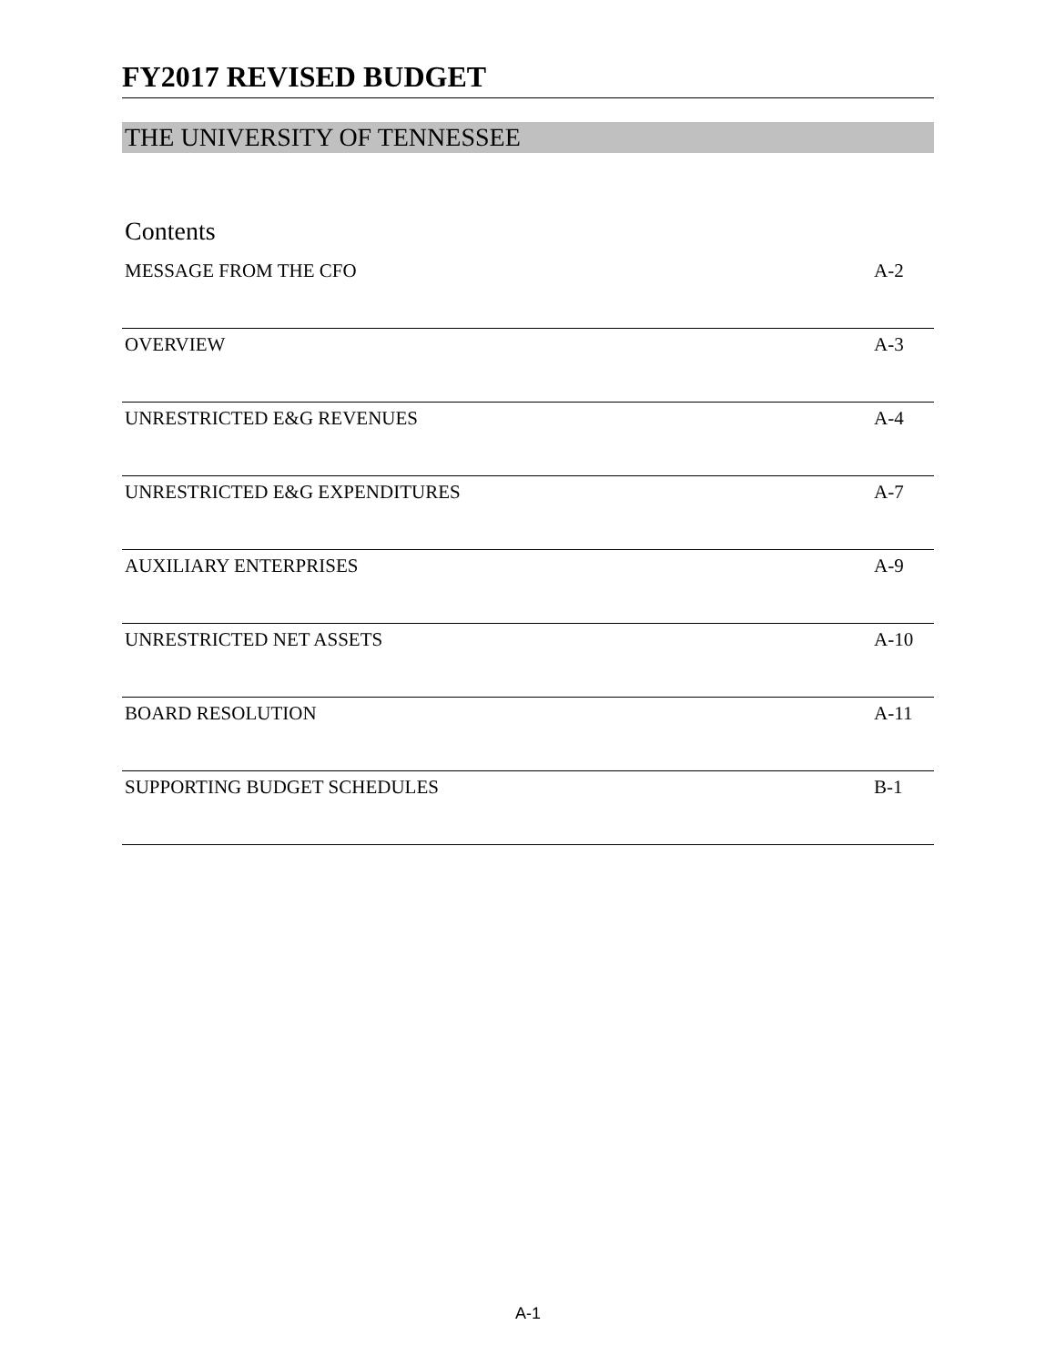FY2017 REVISED BUDGET
THE UNIVERSITY OF TENNESSEE
Contents
MESSAGE FROM THE CFO A-2
OVERVIEW A-3
UNRESTRICTED E&G REVENUES A-4
UNRESTRICTED E&G EXPENDITURES A-7
AUXILIARY ENTERPRISES A-9
UNRESTRICTED NET ASSETS A-10
BOARD RESOLUTION A-11
SUPPORTING BUDGET SCHEDULES B-1
A-1